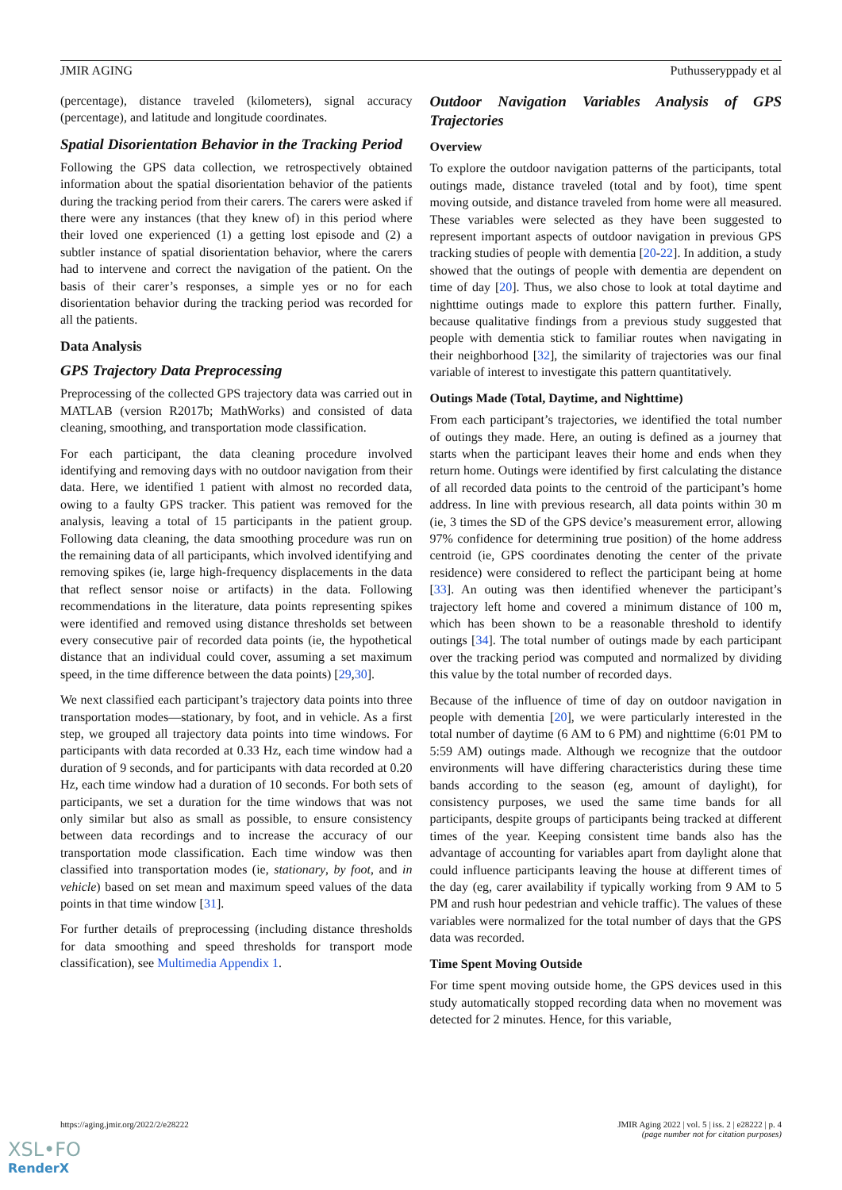JMIR AGING Puthusseryppady et al
(percentage), distance traveled (kilometers), signal accuracy (percentage), and latitude and longitude coordinates.
Spatial Disorientation Behavior in the Tracking Period
Following the GPS data collection, we retrospectively obtained information about the spatial disorientation behavior of the patients during the tracking period from their carers. The carers were asked if there were any instances (that they knew of) in this period where their loved one experienced (1) a getting lost episode and (2) a subtler instance of spatial disorientation behavior, where the carers had to intervene and correct the navigation of the patient. On the basis of their carer’s responses, a simple yes or no for each disorientation behavior during the tracking period was recorded for all the patients.
Data Analysis
GPS Trajectory Data Preprocessing
Preprocessing of the collected GPS trajectory data was carried out in MATLAB (version R2017b; MathWorks) and consisted of data cleaning, smoothing, and transportation mode classification.
For each participant, the data cleaning procedure involved identifying and removing days with no outdoor navigation from their data. Here, we identified 1 patient with almost no recorded data, owing to a faulty GPS tracker. This patient was removed for the analysis, leaving a total of 15 participants in the patient group. Following data cleaning, the data smoothing procedure was run on the remaining data of all participants, which involved identifying and removing spikes (ie, large high-frequency displacements in the data that reflect sensor noise or artifacts) in the data. Following recommendations in the literature, data points representing spikes were identified and removed using distance thresholds set between every consecutive pair of recorded data points (ie, the hypothetical distance that an individual could cover, assuming a set maximum speed, in the time difference between the data points) [29,30].
We next classified each participant’s trajectory data points into three transportation modes—stationary, by foot, and in vehicle. As a first step, we grouped all trajectory data points into time windows. For participants with data recorded at 0.33 Hz, each time window had a duration of 9 seconds, and for participants with data recorded at 0.20 Hz, each time window had a duration of 10 seconds. For both sets of participants, we set a duration for the time windows that was not only similar but also as small as possible, to ensure consistency between data recordings and to increase the accuracy of our transportation mode classification. Each time window was then classified into transportation modes (ie, stationary, by foot, and in vehicle) based on set mean and maximum speed values of the data points in that time window [31].
For further details of preprocessing (including distance thresholds for data smoothing and speed thresholds for transport mode classification), see Multimedia Appendix 1.
Outdoor Navigation Variables Analysis of GPS Trajectories
Overview
To explore the outdoor navigation patterns of the participants, total outings made, distance traveled (total and by foot), time spent moving outside, and distance traveled from home were all measured. These variables were selected as they have been suggested to represent important aspects of outdoor navigation in previous GPS tracking studies of people with dementia [20-22]. In addition, a study showed that the outings of people with dementia are dependent on time of day [20]. Thus, we also chose to look at total daytime and nighttime outings made to explore this pattern further. Finally, because qualitative findings from a previous study suggested that people with dementia stick to familiar routes when navigating in their neighborhood [32], the similarity of trajectories was our final variable of interest to investigate this pattern quantitatively.
Outings Made (Total, Daytime, and Nighttime)
From each participant’s trajectories, we identified the total number of outings they made. Here, an outing is defined as a journey that starts when the participant leaves their home and ends when they return home. Outings were identified by first calculating the distance of all recorded data points to the centroid of the participant’s home address. In line with previous research, all data points within 30 m (ie, 3 times the SD of the GPS device’s measurement error, allowing 97% confidence for determining true position) of the home address centroid (ie, GPS coordinates denoting the center of the private residence) were considered to reflect the participant being at home [33]. An outing was then identified whenever the participant’s trajectory left home and covered a minimum distance of 100 m, which has been shown to be a reasonable threshold to identify outings [34]. The total number of outings made by each participant over the tracking period was computed and normalized by dividing this value by the total number of recorded days.
Because of the influence of time of day on outdoor navigation in people with dementia [20], we were particularly interested in the total number of daytime (6 AM to 6 PM) and nighttime (6:01 PM to 5:59 AM) outings made. Although we recognize that the outdoor environments will have differing characteristics during these time bands according to the season (eg, amount of daylight), for consistency purposes, we used the same time bands for all participants, despite groups of participants being tracked at different times of the year. Keeping consistent time bands also has the advantage of accounting for variables apart from daylight alone that could influence participants leaving the house at different times of the day (eg, carer availability if typically working from 9 AM to 5 PM and rush hour pedestrian and vehicle traffic). The values of these variables were normalized for the total number of days that the GPS data was recorded.
Time Spent Moving Outside
For time spent moving outside home, the GPS devices used in this study automatically stopped recording data when no movement was detected for 2 minutes. Hence, for this variable,
https://aging.jmir.org/2022/2/e28222 JMIR Aging 2022 | vol. 5 | iss. 2 | e28222 | p. 4
(page number not for citation purposes)
XSL•FO
RenderX